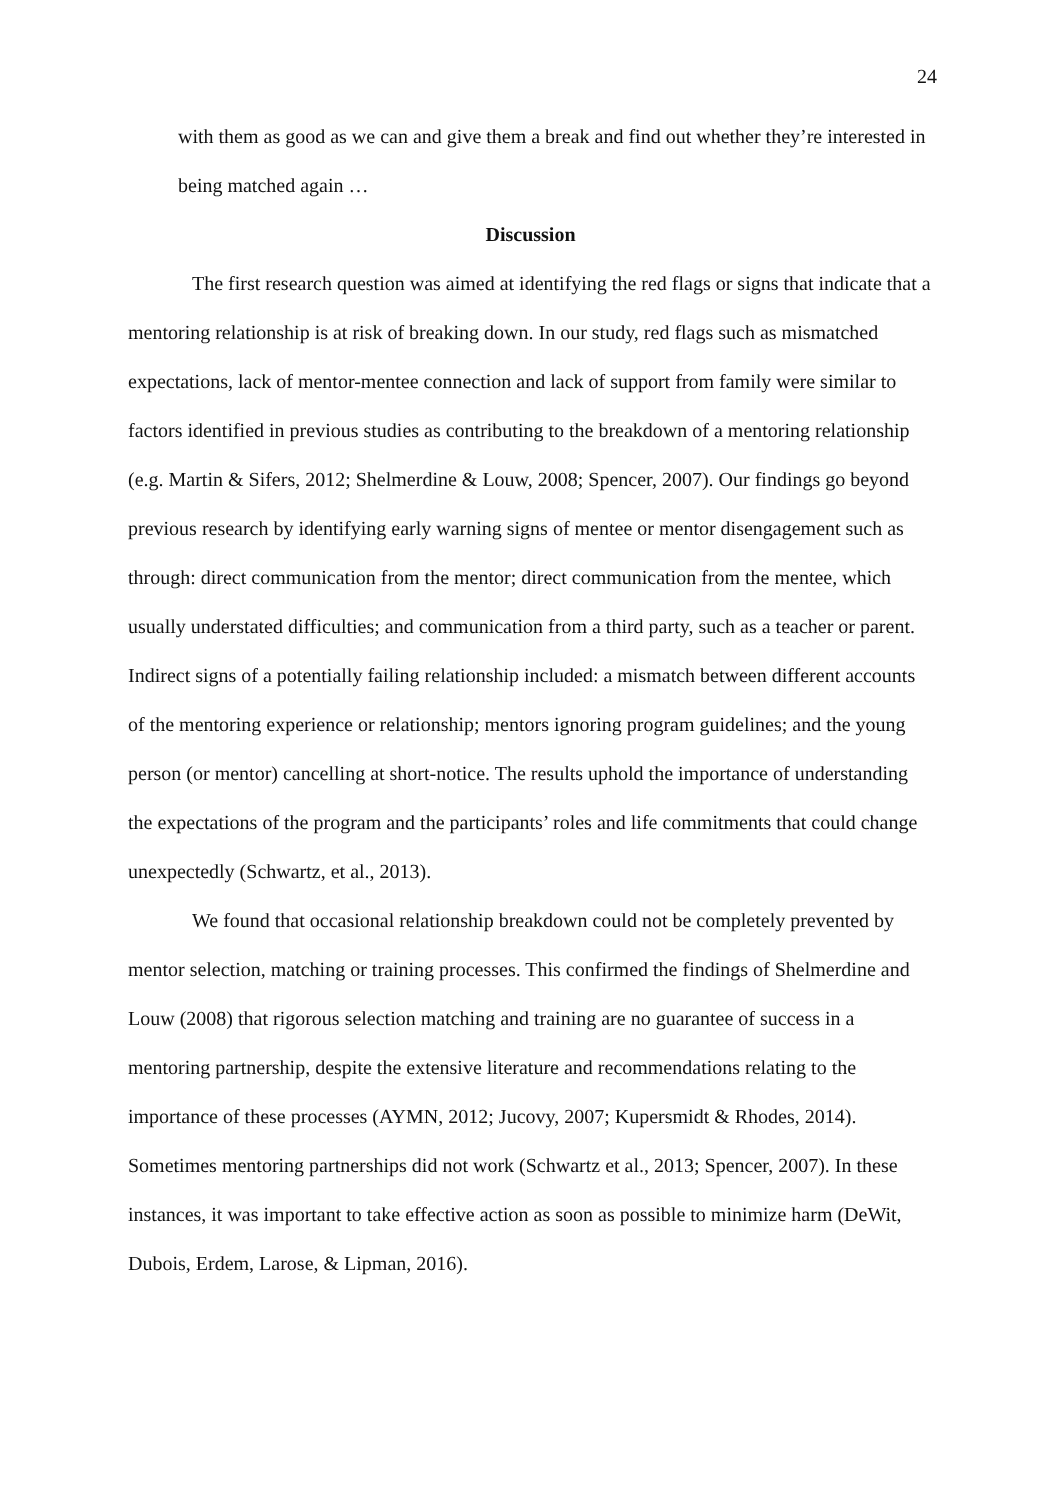24
with them as good as we can and give them a break and find out whether they’re interested in being matched again …
Discussion
The first research question was aimed at identifying the red flags or signs that indicate that a mentoring relationship is at risk of breaking down. In our study, red flags such as mismatched expectations, lack of mentor-mentee connection and lack of support from family were similar to factors identified in previous studies as contributing to the breakdown of a mentoring relationship (e.g. Martin & Sifers, 2012; Shelmerdine & Louw, 2008; Spencer, 2007). Our findings go beyond previous research by identifying early warning signs of mentee or mentor disengagement such as through: direct communication from the mentor; direct communication from the mentee, which usually understated difficulties; and communication from a third party, such as a teacher or parent. Indirect signs of a potentially failing relationship included: a mismatch between different accounts of the mentoring experience or relationship; mentors ignoring program guidelines; and the young person (or mentor) cancelling at short-notice. The results uphold the importance of understanding the expectations of the program and the participants’ roles and life commitments that could change unexpectedly (Schwartz, et al., 2013).
We found that occasional relationship breakdown could not be completely prevented by mentor selection, matching or training processes. This confirmed the findings of Shelmerdine and Louw (2008) that rigorous selection matching and training are no guarantee of success in a mentoring partnership, despite the extensive literature and recommendations relating to the importance of these processes (AYMN, 2012; Jucovy, 2007; Kupersmidt & Rhodes, 2014). Sometimes mentoring partnerships did not work (Schwartz et al., 2013; Spencer, 2007). In these instances, it was important to take effective action as soon as possible to minimize harm (DeWit, Dubois, Erdem, Larose, & Lipman, 2016).